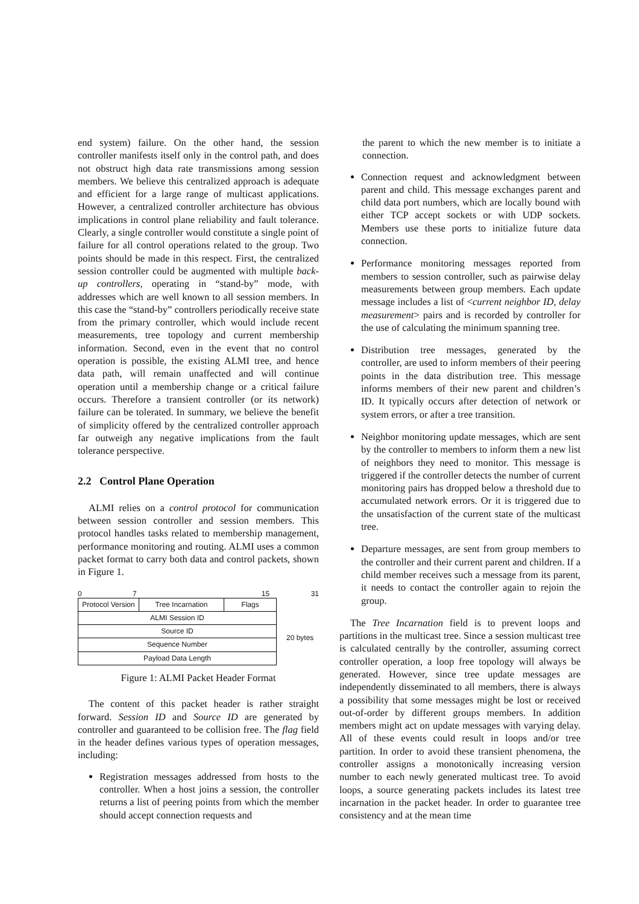end system) failure. On the other hand, the session controller manifests itself only in the control path, and does not obstruct high data rate transmissions among session members. We believe this centralized approach is adequate and efficient for a large range of multicast applications. However, a centralized controller architecture has obvious implications in control plane reliability and fault tolerance. Clearly, a single controller would constitute a single point of failure for all control operations related to the group. Two points should be made in this respect. First, the centralized session controller could be augmented with multiple back-up controllers, operating in “stand-by” mode, with addresses which are well known to all session members. In this case the “stand-by” controllers periodically receive state from the primary controller, which would include recent measurements, tree topology and current membership information. Second, even in the event that no control operation is possible, the existing ALMI tree, and hence data path, will remain unaffected and will continue operation until a membership change or a critical failure occurs. Therefore a transient controller (or its network) failure can be tolerated. In summary, we believe the benefit of simplicity offered by the centralized controller approach far outweigh any negative implications from the fault tolerance perspective.
2.2 Control Plane Operation
ALMI relies on a control protocol for communication between session controller and session members. This protocol handles tasks related to membership management, performance monitoring and routing. ALMI uses a common packet format to carry both data and control packets, shown in Figure 1.
0 7 15 31
| Protocol Version | Tree Incarnation | Flags |
| ALMI Session ID | | |
| Source ID | | |
| Sequence Number | | |
| Payload Data Length | | |
20 bytes
Figure 1: ALMI Packet Header Format
The content of this packet header is rather straight forward. Session ID and Source ID are generated by controller and guaranteed to be collision free. The flag field in the header defines various types of operation messages, including:
Registration messages addressed from hosts to the controller. When a host joins a session, the controller returns a list of peering points from which the member should accept connection requests and
the parent to which the new member is to initiate a connection.
Connection request and acknowledgment between parent and child. This message exchanges parent and child data port numbers, which are locally bound with either TCP accept sockets or with UDP sockets. Members use these ports to initialize future data connection.
Performance monitoring messages reported from members to session controller, such as pairwise delay measurements between group members. Each update message includes a list of <current neighbor ID, delay measurement> pairs and is recorded by controller for the use of calculating the minimum spanning tree.
Distribution tree messages, generated by the controller, are used to inform members of their peering points in the data distribution tree. This message informs members of their new parent and children’s ID. It typically occurs after detection of network or system errors, or after a tree transition.
Neighbor monitoring update messages, which are sent by the controller to members to inform them a new list of neighbors they need to monitor. This message is triggered if the controller detects the number of current monitoring pairs has dropped below a threshold due to accumulated network errors. Or it is triggered due to the unsatisfaction of the current state of the multicast tree.
Departure messages, are sent from group members to the controller and their current parent and children. If a child member receives such a message from its parent, it needs to contact the controller again to rejoin the group.
The Tree Incarnation field is to prevent loops and partitions in the multicast tree. Since a session multicast tree is calculated centrally by the controller, assuming correct controller operation, a loop free topology will always be generated. However, since tree update messages are independently disseminated to all members, there is always a possibility that some messages might be lost or received out-of-order by different groups members. In addition members might act on update messages with varying delay. All of these events could result in loops and/or tree partition. In order to avoid these transient phenomena, the controller assigns a monotonically increasing version number to each newly generated multicast tree. To avoid loops, a source generating packets includes its latest tree incarnation in the packet header. In order to guarantee tree consistency and at the mean time